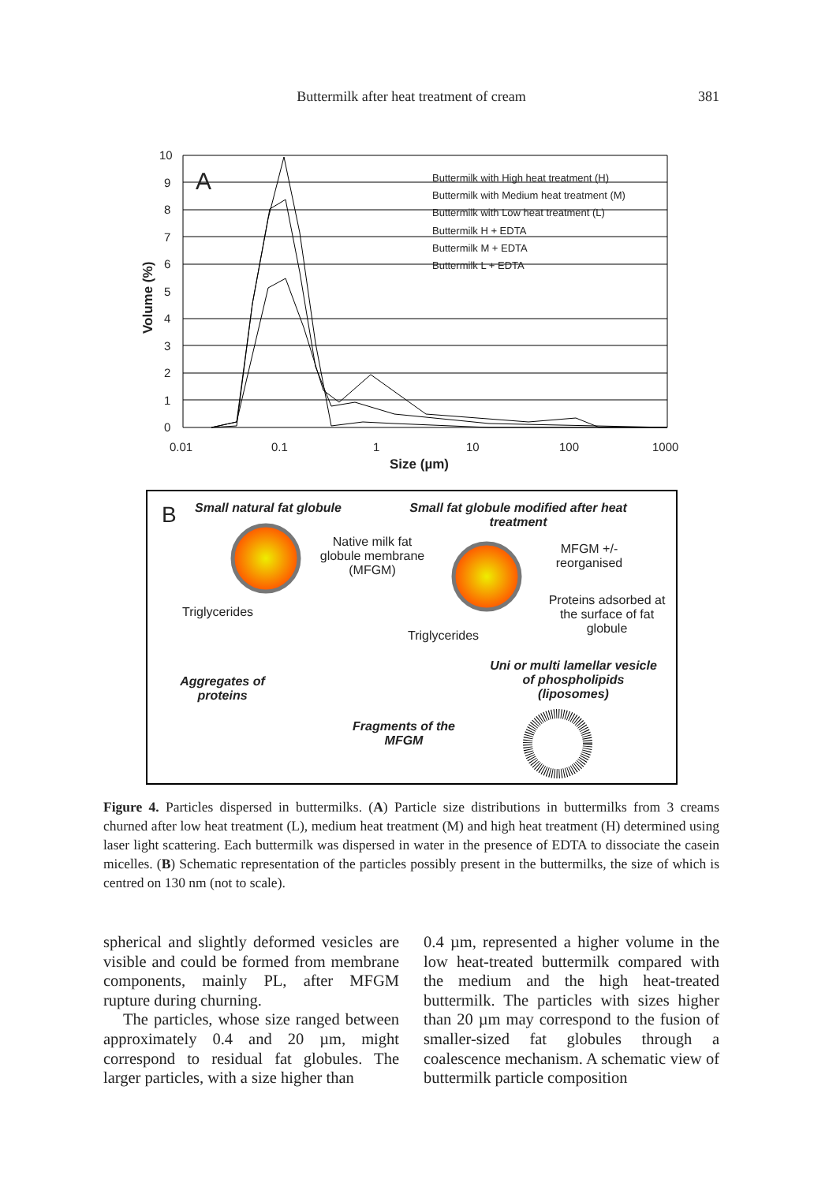Buttermilk after heat treatment of cream
381
10
9
8
7
6
5
4
3
2
1
0
0.01
0.1
1
10
100
1000
Size (µm)
A
Volume (%)
Buttermilk with High heat treatment (H)
Buttermilk with Medium heat treatment (M)
Buttermilk with Low heat treatment (L)
Buttermilk H + EDTA
Buttermilk M + EDTA
Buttermilk L + EDTA
B Small natural fat globule
Small fat globule modified after heat treatment
Native milk fat globule membrane (MFGM)
MFGM +/- reorganised
Triglycerides
Proteins adsorbed at the surface of fat globule
Triglycerides
Aggregates of proteins
Uni or multi lamellar vesicle of phospholipids (liposomes)
Fragments of the MFGM
Figure 4. Particles dispersed in buttermilks. (A) Particle size distributions in buttermilks from 3 creams churned after low heat treatment (L), medium heat treatment (M) and high heat treatment (H) determined using laser light scattering. Each buttermilk was dispersed in water in the presence of EDTA to dissociate the casein micelles. (B) Schematic representation of the particles possibly present in the buttermilks, the size of which is centred on 130 nm (not to scale).
spherical and slightly deformed vesicles are visible and could be formed from membrane components, mainly PL, after MFGM rupture during churning.
The particles, whose size ranged between approximately 0.4 and 20 µm, might correspond to residual fat globules. The larger particles, with a size higher than
0.4 µm, represented a higher volume in the low heat-treated buttermilk compared with the medium and the high heat-treated buttermilk. The particles with sizes higher than 20 µm may correspond to the fusion of smaller-sized fat globules through a coalescence mechanism. A schematic view of buttermilk particle composition